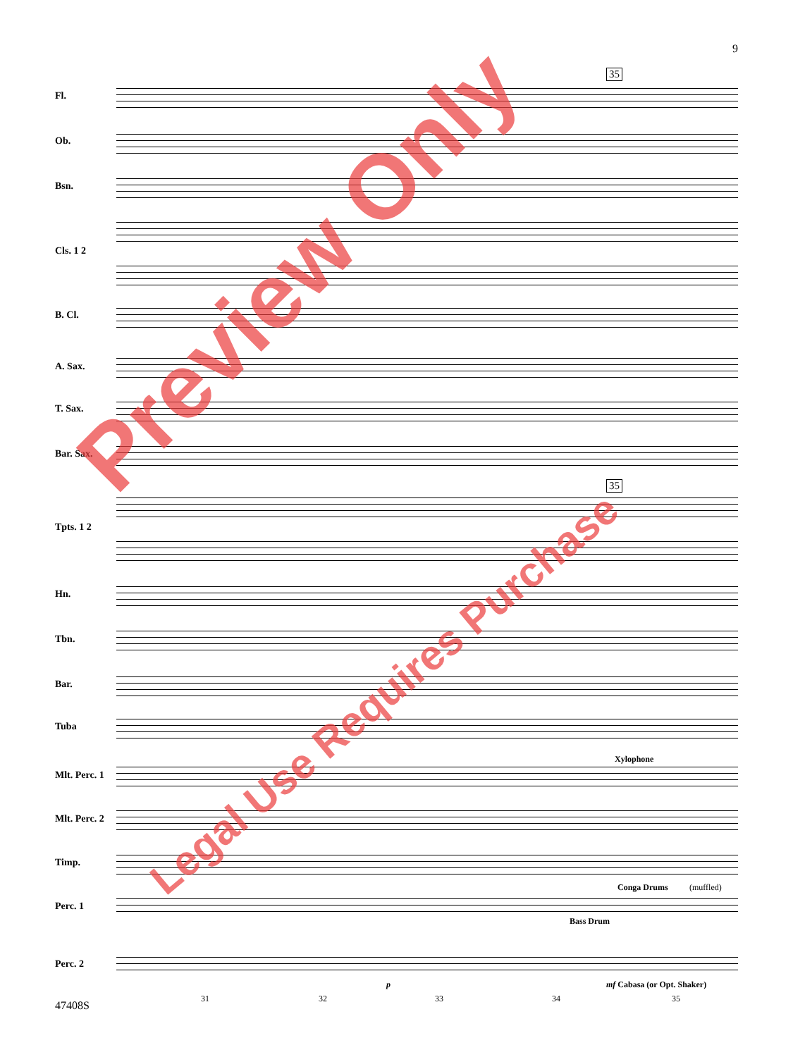9
Fl.
Ob.
Bsn.
Cls. 1 2
B. Cl.
A. Sax.
T. Sax.
Bar. Sax.
Tpts. 1 2
Hn.
Tbn.
Bar.
Tuba
Mlt. Perc. 1
Mlt. Perc. 2
Timp.
Perc. 1
Perc. 2
35
35
Xylophone
Conga Drums (muffled)
Bass Drum
mf Cabasa (or Opt. Shaker)
p
31 32 33 34 35
47408S
Preview Only
Legal Use Requires Purchase